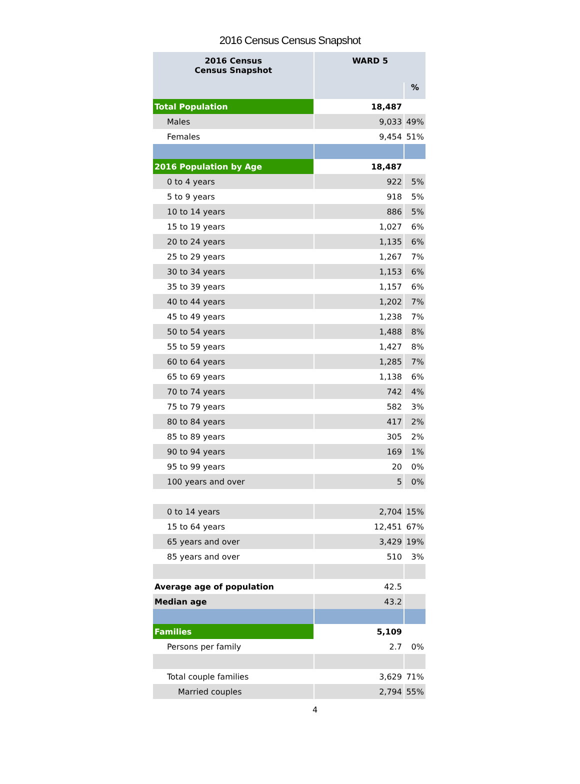2016 Census Census Snapshot
| 2016 Census Census Snapshot | WARD 5 | |
| --- | --- | --- |
| | | % |
| Total Population | 18,487 | |
| Males | 9,033 | 49% |
| Females | 9,454 | 51% |
| 2016 Population by Age | 18,487 | |
| 0 to 4 years | 922 | 5% |
| 5 to 9 years | 918 | 5% |
| 10 to 14 years | 886 | 5% |
| 15 to 19 years | 1,027 | 6% |
| 20 to 24 years | 1,135 | 6% |
| 25 to 29 years | 1,267 | 7% |
| 30 to 34 years | 1,153 | 6% |
| 35 to 39 years | 1,157 | 6% |
| 40 to 44 years | 1,202 | 7% |
| 45 to 49 years | 1,238 | 7% |
| 50 to 54 years | 1,488 | 8% |
| 55 to 59 years | 1,427 | 8% |
| 60 to 64 years | 1,285 | 7% |
| 65 to 69 years | 1,138 | 6% |
| 70 to 74 years | 742 | 4% |
| 75 to 79 years | 582 | 3% |
| 80 to 84 years | 417 | 2% |
| 85 to 89 years | 305 | 2% |
| 90 to 94 years | 169 | 1% |
| 95 to 99 years | 20 | 0% |
| 100 years and over | 5 | 0% |
| 0 to 14 years | 2,704 | 15% |
| 15 to 64 years | 12,451 | 67% |
| 65 years and over | 3,429 | 19% |
| 85 years and over | 510 | 3% |
| Average age of population | 42.5 | |
| Median age | 43.2 | |
| Families | 5,109 | |
| Persons per family | 2.7 | 0% |
| Total couple families | 3,629 | 71% |
| Married couples | 2,794 | 55% |
4